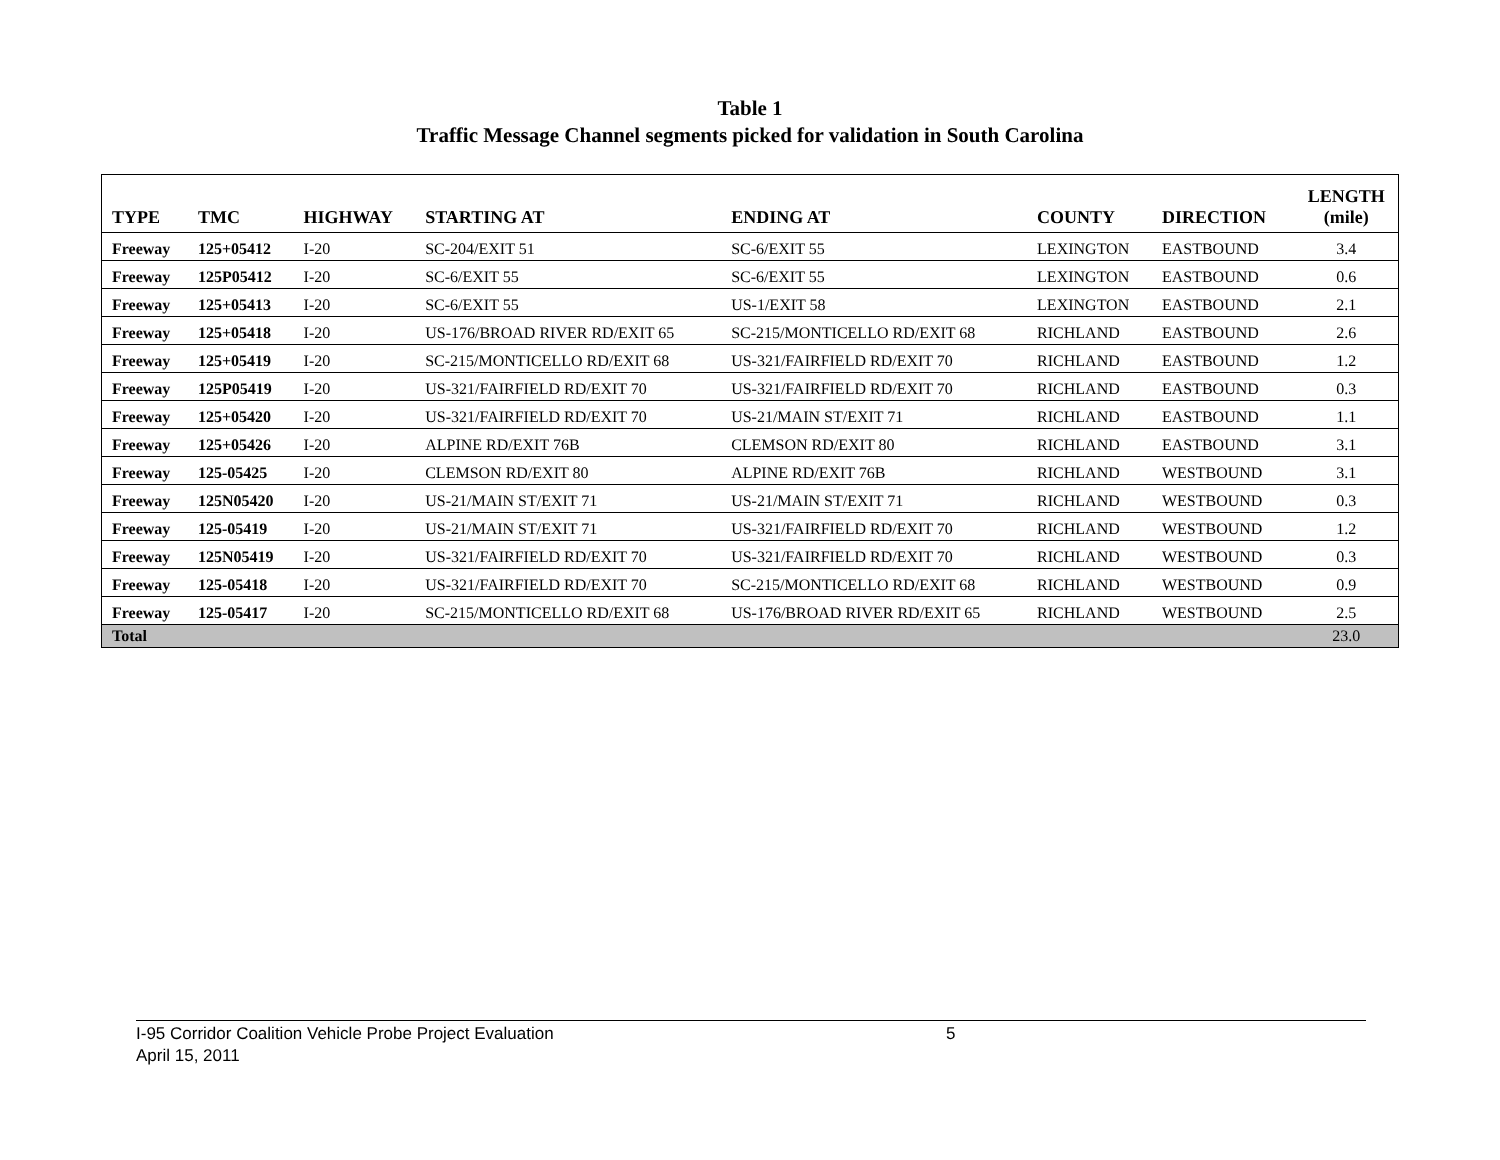Table 1
Traffic Message Channel segments picked for validation in South Carolina
| TYPE | TMC | HIGHWAY | STARTING AT | ENDING AT | COUNTY | DIRECTION | LENGTH (mile) |
| --- | --- | --- | --- | --- | --- | --- | --- |
| Freeway | 125+05412 | I-20 | SC-204/EXIT 51 | SC-6/EXIT 55 | LEXINGTON | EASTBOUND | 3.4 |
| Freeway | 125P05412 | I-20 | SC-6/EXIT 55 | SC-6/EXIT 55 | LEXINGTON | EASTBOUND | 0.6 |
| Freeway | 125+05413 | I-20 | SC-6/EXIT 55 | US-1/EXIT 58 | LEXINGTON | EASTBOUND | 2.1 |
| Freeway | 125+05418 | I-20 | US-176/BROAD RIVER RD/EXIT 65 | SC-215/MONTICELLO RD/EXIT 68 | RICHLAND | EASTBOUND | 2.6 |
| Freeway | 125+05419 | I-20 | SC-215/MONTICELLO RD/EXIT 68 | US-321/FAIRFIELD RD/EXIT 70 | RICHLAND | EASTBOUND | 1.2 |
| Freeway | 125P05419 | I-20 | US-321/FAIRFIELD RD/EXIT 70 | US-321/FAIRFIELD RD/EXIT 70 | RICHLAND | EASTBOUND | 0.3 |
| Freeway | 125+05420 | I-20 | US-321/FAIRFIELD RD/EXIT 70 | US-21/MAIN ST/EXIT 71 | RICHLAND | EASTBOUND | 1.1 |
| Freeway | 125+05426 | I-20 | ALPINE RD/EXIT 76B | CLEMSON RD/EXIT 80 | RICHLAND | EASTBOUND | 3.1 |
| Freeway | 125-05425 | I-20 | CLEMSON RD/EXIT 80 | ALPINE RD/EXIT 76B | RICHLAND | WESTBOUND | 3.1 |
| Freeway | 125N05420 | I-20 | US-21/MAIN ST/EXIT 71 | US-21/MAIN ST/EXIT 71 | RICHLAND | WESTBOUND | 0.3 |
| Freeway | 125-05419 | I-20 | US-21/MAIN ST/EXIT 71 | US-321/FAIRFIELD RD/EXIT 70 | RICHLAND | WESTBOUND | 1.2 |
| Freeway | 125N05419 | I-20 | US-321/FAIRFIELD RD/EXIT 70 | US-321/FAIRFIELD RD/EXIT 70 | RICHLAND | WESTBOUND | 0.3 |
| Freeway | 125-05418 | I-20 | US-321/FAIRFIELD RD/EXIT 70 | SC-215/MONTICELLO RD/EXIT 68 | RICHLAND | WESTBOUND | 0.9 |
| Freeway | 125-05417 | I-20 | SC-215/MONTICELLO RD/EXIT 68 | US-176/BROAD RIVER RD/EXIT 65 | RICHLAND | WESTBOUND | 2.5 |
| Total | | | | | | | 23.0 |
I-95 Corridor Coalition Vehicle Probe Project Evaluation 5
April 15, 2011